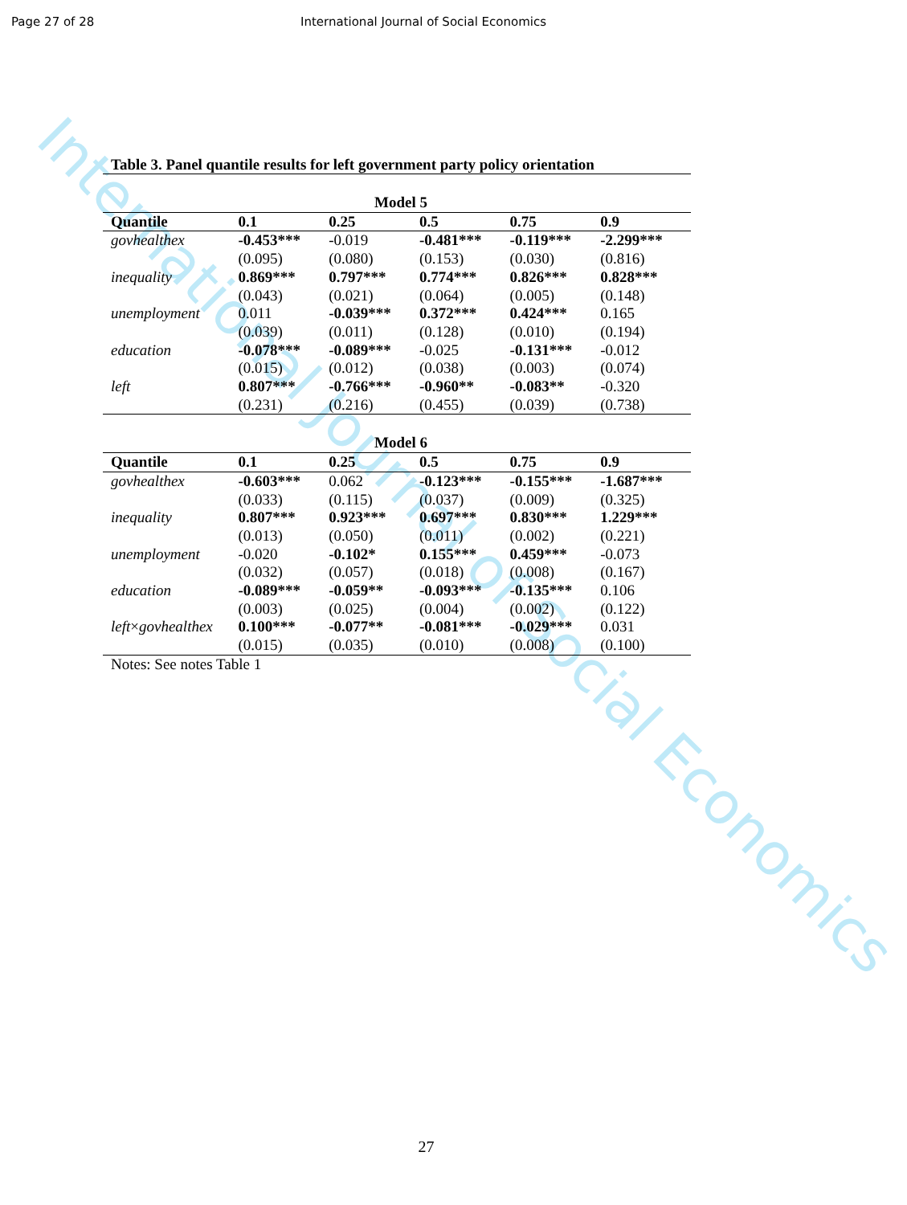Page 27 of 28 International Journal of Social Economics
International Journal of Social Economics
Table 3. Panel quantile results for left government party policy orientation
| Model 5 | | | | | |
| --- | --- | --- | --- | --- | --- |
| Quantile | 0.1 | 0.25 | 0.5 | 0.75 | 0.9 |
| govhealthex | -0.453*** | -0.019 | -0.481*** | -0.119*** | -2.299*** |
| | (0.095) | (0.080) | (0.153) | (0.030) | (0.816) |
| inequality | 0.869*** | 0.797*** | 0.774*** | 0.826*** | 0.828*** |
| | (0.043) | (0.021) | (0.064) | (0.005) | (0.148) |
| unemployment | 0.011 | -0.039*** | 0.372*** | 0.424*** | 0.165 |
| | (0.039) | (0.011) | (0.128) | (0.010) | (0.194) |
| education | -0.078*** | -0.089*** | -0.025 | -0.131*** | -0.012 |
| | (0.015) | (0.012) | (0.038) | (0.003) | (0.074) |
| left | 0.807*** | -0.766*** | -0.960** | -0.083** | -0.320 |
| | (0.231) | (0.216) | (0.455) | (0.039) | (0.738) |
| Model 6 | | | | | |
| Quantile | 0.1 | 0.25 | 0.5 | 0.75 | 0.9 |
| govhealthex | -0.603*** | 0.062 | -0.123*** | -0.155*** | -1.687*** |
| | (0.033) | (0.115) | (0.037) | (0.009) | (0.325) |
| inequality | 0.807*** | 0.923*** | 0.697*** | 0.830*** | 1.229*** |
| | (0.013) | (0.050) | (0.011) | (0.002) | (0.221) |
| unemployment | -0.020 | -0.102* | 0.155*** | 0.459*** | -0.073 |
| | (0.032) | (0.057) | (0.018) | (0.008) | (0.167) |
| education | -0.089*** | -0.059** | -0.093*** | -0.135*** | 0.106 |
| | (0.003) | (0.025) | (0.004) | (0.002) | (0.122) |
| left × govhealthex | 0.100*** | -0.077** | -0.081*** | -0.029*** | 0.031 |
| | (0.015) | (0.035) | (0.010) | (0.008) | (0.100) |
Notes: See notes Table 1
27